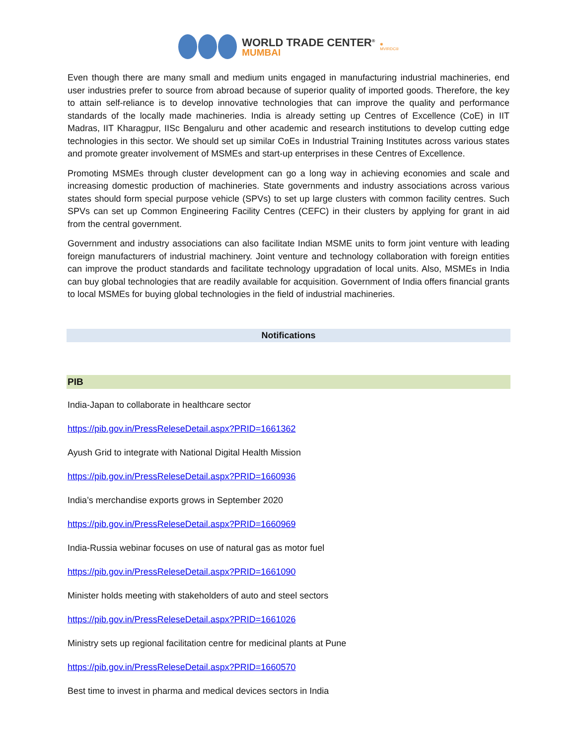WORLD TRADE CENTER<sup>®</sup>
MUMBAI
✺
MVIRDC®
Even though there are many small and medium units engaged in manufacturing industrial machineries, end user industries prefer to source from abroad because of superior quality of imported goods. Therefore, the key to attain self-reliance is to develop innovative technologies that can improve the quality and performance standards of the locally made machineries. India is already setting up Centres of Excellence (CoE) in IIT Madras, IIT Kharagpur, IISc Bengaluru and other academic and research institutions to develop cutting edge technologies in this sector. We should set up similar CoEs in Industrial Training Institutes across various states and promote greater involvement of MSMEs and start-up enterprises in these Centres of Excellence.
Promoting MSMEs through cluster development can go a long way in achieving economies and scale and increasing domestic production of machineries. State governments and industry associations across various states should form special purpose vehicle (SPVs) to set up large clusters with common facility centres. Such SPVs can set up Common Engineering Facility Centres (CEFC) in their clusters by applying for grant in aid from the central government.
Government and industry associations can also facilitate Indian MSME units to form joint venture with leading foreign manufacturers of industrial machinery. Joint venture and technology collaboration with foreign entities can improve the product standards and facilitate technology upgradation of local units. Also, MSMEs in India can buy global technologies that are readily available for acquisition. Government of India offers financial grants to local MSMEs for buying global technologies in the field of industrial machineries.
Notifications
PIB
India-Japan to collaborate in healthcare sector
https://pib.gov.in/PressReleseDetail.aspx?PRID=1661362
Ayush Grid to integrate with National Digital Health Mission
https://pib.gov.in/PressReleseDetail.aspx?PRID=1660936
India’s merchandise exports grows in September 2020
https://pib.gov.in/PressReleseDetail.aspx?PRID=1660969
India-Russia webinar focuses on use of natural gas as motor fuel
https://pib.gov.in/PressReleseDetail.aspx?PRID=1661090
Minister holds meeting with stakeholders of auto and steel sectors
https://pib.gov.in/PressReleseDetail.aspx?PRID=1661026
Ministry sets up regional facilitation centre for medicinal plants at Pune
https://pib.gov.in/PressReleseDetail.aspx?PRID=1660570
Best time to invest in pharma and medical devices sectors in India